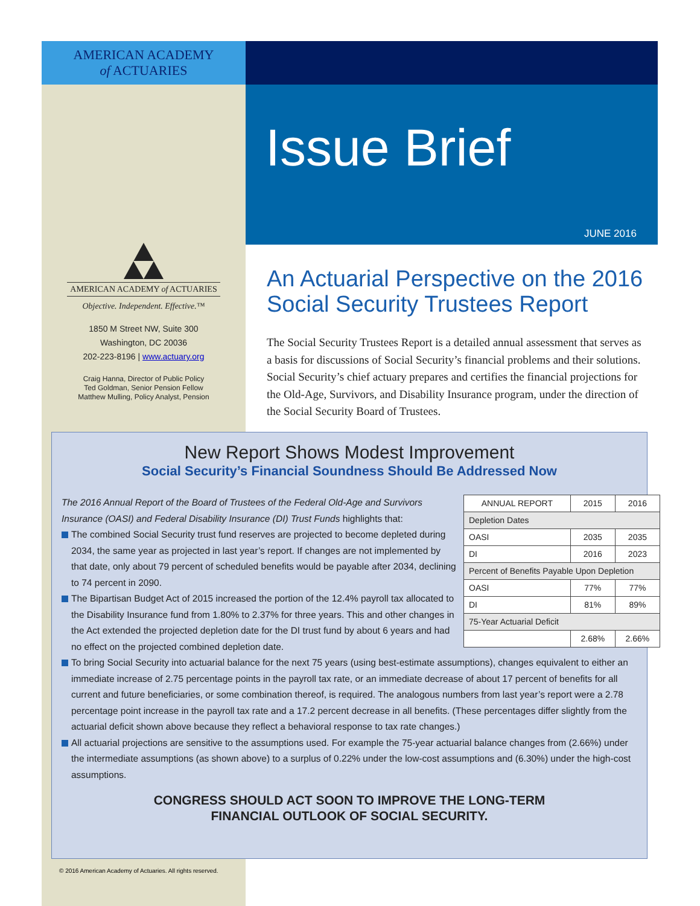AMERICAN ACADEMY
of ACTUARIES
Issue Brief
JUNE 2016
AMERICAN ACADEMY of ACTUARIES
Objective. Independent. Effective.™
1850 M Street NW, Suite 300
Washington, DC 20036
202-223-8196 | www.actuary.org
Craig Hanna, Director of Public Policy
Ted Goldman, Senior Pension Fellow
Matthew Mulling, Policy Analyst, Pension
An Actuarial Perspective on the 2016 Social Security Trustees Report
The Social Security Trustees Report is a detailed annual assessment that serves as a basis for discussions of Social Security’s financial problems and their solutions. Social Security’s chief actuary prepares and certifies the financial projections for the Old-Age, Survivors, and Disability Insurance program, under the direction of the Social Security Board of Trustees.
New Report Shows Modest Improvement
Social Security’s Financial Soundness Should Be Addressed Now
| ANNUAL REPORT | 2015 | 2016 |
| --- | --- | --- |
| Depletion Dates | | |
| OASI | 2035 | 2035 |
| DI | 2016 | 2023 |
| Percent of Benefits Payable Upon Depletion | | |
| OASI | 77% | 77% |
| DI | 81% | 89% |
| 75-Year Actuarial Deficit | | |
| | 2.68% | 2.66% |
The 2016 Annual Report of the Board of Trustees of the Federal Old-Age and Survivors Insurance (OASI) and Federal Disability Insurance (DI) Trust Funds highlights that:
The combined Social Security trust fund reserves are projected to become depleted during 2034, the same year as projected in last year’s report. If changes are not implemented by that date, only about 79 percent of scheduled benefits would be payable after 2034, declining to 74 percent in 2090.
The Bipartisan Budget Act of 2015 increased the portion of the 12.4% payroll tax allocated to the Disability Insurance fund from 1.80% to 2.37% for three years. This and other changes in the Act extended the projected depletion date for the DI trust fund by about 6 years and had no effect on the projected combined depletion date.
To bring Social Security into actuarial balance for the next 75 years (using best-estimate assumptions), changes equivalent to either an immediate increase of 2.75 percentage points in the payroll tax rate, or an immediate decrease of about 17 percent of benefits for all current and future beneficiaries, or some combination thereof, is required. The analogous numbers from last year’s report were a 2.78 percentage point increase in the payroll tax rate and a 17.2 percent decrease in all benefits. (These percentages differ slightly from the actuarial deficit shown above because they reflect a behavioral response to tax rate changes.)
All actuarial projections are sensitive to the assumptions used. For example the 75-year actuarial balance changes from (2.66%) under the intermediate assumptions (as shown above) to a surplus of 0.22% under the low-cost assumptions and (6.30%) under the high-cost assumptions.
CONGRESS SHOULD ACT SOON TO IMPROVE THE LONG-TERM
FINANCIAL OUTLOOK OF SOCIAL SECURITY.
© 2016 American Academy of Actuaries. All rights reserved.